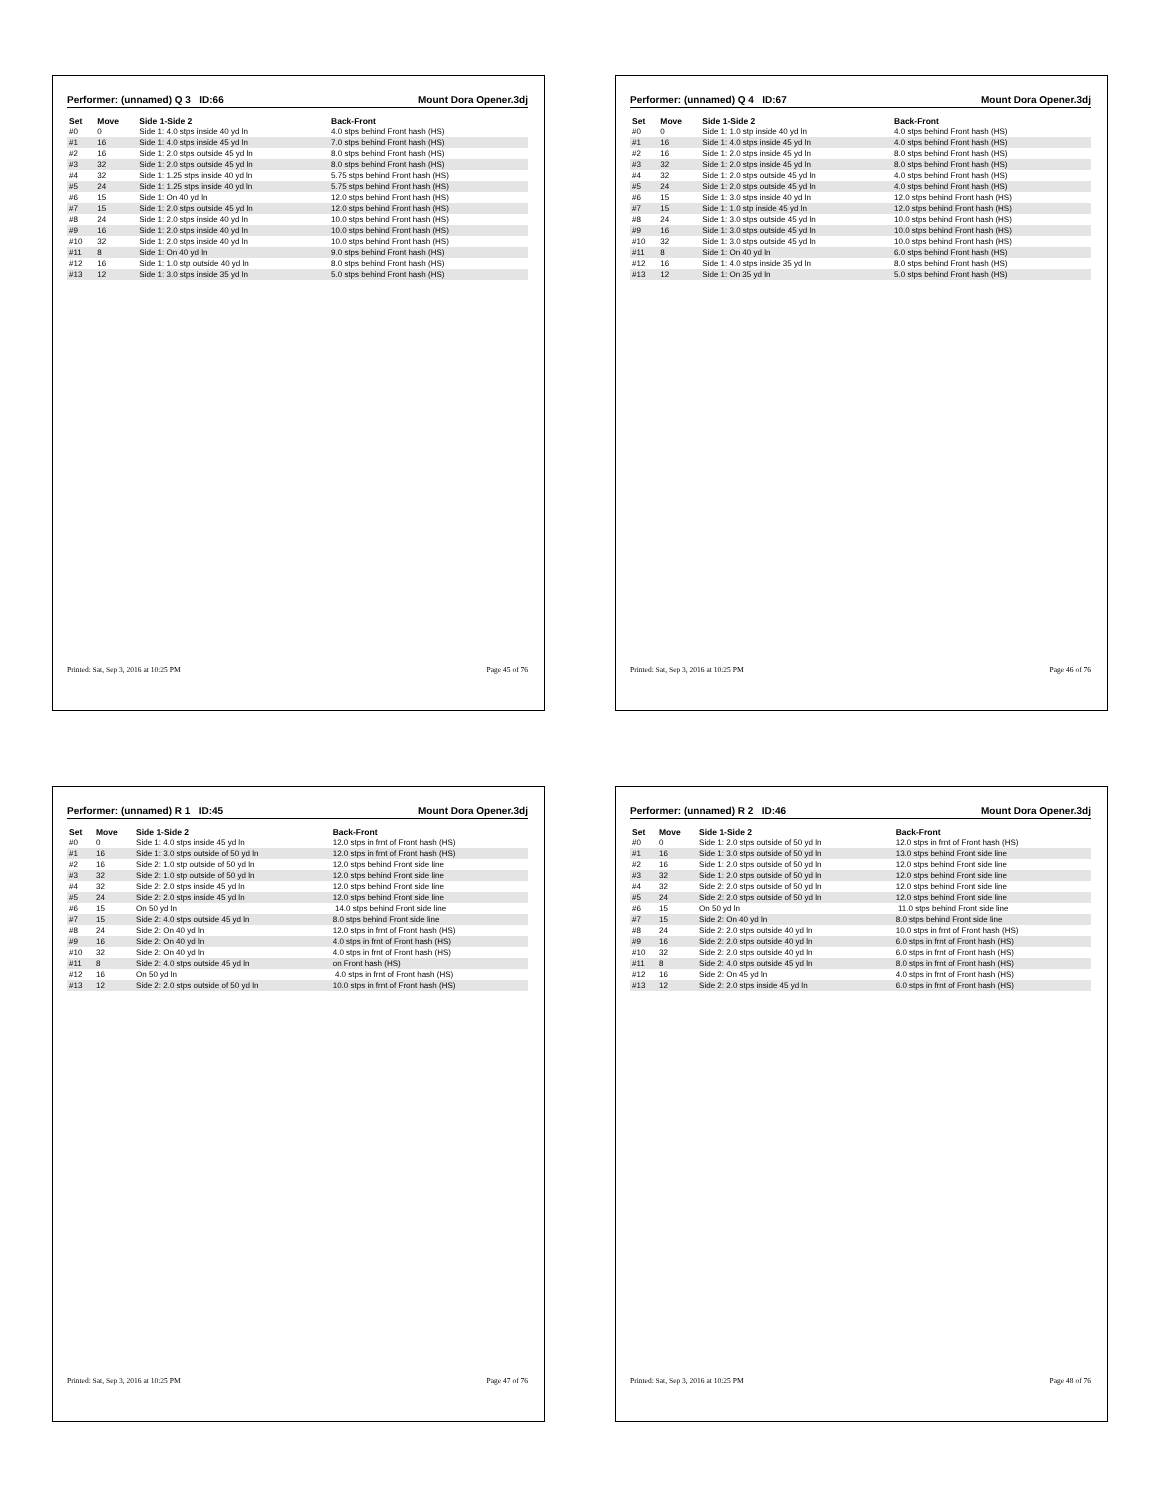Performer: (unnamed) Q 3 ID:66 Mount Dora Opener.3dj
| Set | Move | Side 1-Side 2 | Back-Front |
| --- | --- | --- | --- |
| #0 | 0 | Side 1: 4.0 stps inside 40 yd ln | 4.0 stps behind Front hash (HS) |
| #1 | 16 | Side 1: 4.0 stps inside 45 yd ln | 7.0 stps behind Front hash (HS) |
| #2 | 16 | Side 1: 2.0 stps outside 45 yd ln | 8.0 stps behind Front hash (HS) |
| #3 | 32 | Side 1: 2.0 stps outside 45 yd ln | 8.0 stps behind Front hash (HS) |
| #4 | 32 | Side 1: 1.25 stps inside 40 yd ln | 5.75 stps behind Front hash (HS) |
| #5 | 24 | Side 1: 1.25 stps inside 40 yd ln | 5.75 stps behind Front hash (HS) |
| #6 | 15 | Side 1: On 40 yd ln | 12.0 stps behind Front hash (HS) |
| #7 | 15 | Side 1: 2.0 stps outside 45 yd ln | 12.0 stps behind Front hash (HS) |
| #8 | 24 | Side 1: 2.0 stps inside 40 yd ln | 10.0 stps behind Front hash (HS) |
| #9 | 16 | Side 1: 2.0 stps inside 40 yd ln | 10.0 stps behind Front hash (HS) |
| #10 | 32 | Side 1: 2.0 stps inside 40 yd ln | 10.0 stps behind Front hash (HS) |
| #11 | 8 | Side 1: On 40 yd ln | 9.0 stps behind Front hash (HS) |
| #12 | 16 | Side 1: 1.0 stp outside 40 yd ln | 8.0 stps behind Front hash (HS) |
| #13 | 12 | Side 1: 3.0 stps inside 35 yd ln | 5.0 stps behind Front hash (HS) |
Printed: Sat, Sep 3, 2016 at 10:25 PM Page 45 of 76
Performer: (unnamed) Q 4 ID:67 Mount Dora Opener.3dj
| Set | Move | Side 1-Side 2 | Back-Front |
| --- | --- | --- | --- |
| #0 | 0 | Side 1: 1.0 stp inside 40 yd ln | 4.0 stps behind Front hash (HS) |
| #1 | 16 | Side 1: 4.0 stps inside 45 yd ln | 4.0 stps behind Front hash (HS) |
| #2 | 16 | Side 1: 2.0 stps inside 45 yd ln | 8.0 stps behind Front hash (HS) |
| #3 | 32 | Side 1: 2.0 stps inside 45 yd ln | 8.0 stps behind Front hash (HS) |
| #4 | 32 | Side 1: 2.0 stps outside 45 yd ln | 4.0 stps behind Front hash (HS) |
| #5 | 24 | Side 1: 2.0 stps outside 45 yd ln | 4.0 stps behind Front hash (HS) |
| #6 | 15 | Side 1: 3.0 stps inside 40 yd ln | 12.0 stps behind Front hash (HS) |
| #7 | 15 | Side 1: 1.0 stp inside 45 yd ln | 12.0 stps behind Front hash (HS) |
| #8 | 24 | Side 1: 3.0 stps outside 45 yd ln | 10.0 stps behind Front hash (HS) |
| #9 | 16 | Side 1: 3.0 stps outside 45 yd ln | 10.0 stps behind Front hash (HS) |
| #10 | 32 | Side 1: 3.0 stps outside 45 yd ln | 10.0 stps behind Front hash (HS) |
| #11 | 8 | Side 1: On 40 yd ln | 6.0 stps behind Front hash (HS) |
| #12 | 16 | Side 1: 4.0 stps inside 35 yd ln | 8.0 stps behind Front hash (HS) |
| #13 | 12 | Side 1: On 35 yd ln | 5.0 stps behind Front hash (HS) |
Printed: Sat, Sep 3, 2016 at 10:25 PM Page 46 of 76
Performer: (unnamed) R 1 ID:45 Mount Dora Opener.3dj
| Set | Move | Side 1-Side 2 | Back-Front |
| --- | --- | --- | --- |
| #0 | 0 | Side 1: 4.0 stps inside 45 yd ln | 12.0 stps in frnt of Front hash (HS) |
| #1 | 16 | Side 1: 3.0 stps outside of 50 yd ln | 12.0 stps in frnt of Front hash (HS) |
| #2 | 16 | Side 2: 1.0 stp outside of 50 yd ln | 12.0 stps behind Front side line |
| #3 | 32 | Side 2: 1.0 stp outside of 50 yd ln | 12.0 stps behind Front side line |
| #4 | 32 | Side 2: 2.0 stps inside 45 yd ln | 12.0 stps behind Front side line |
| #5 | 24 | Side 2: 2.0 stps inside 45 yd ln | 12.0 stps behind Front side line |
| #6 | 15 | On 50 yd ln | 14.0 stps behind Front side line |
| #7 | 15 | Side 2: 4.0 stps outside 45 yd ln | 8.0 stps behind Front side line |
| #8 | 24 | Side 2: On 40 yd ln | 12.0 stps in frnt of Front hash (HS) |
| #9 | 16 | Side 2: On 40 yd ln | 4.0 stps in frnt of Front hash (HS) |
| #10 | 32 | Side 2: On 40 yd ln | 4.0 stps in frnt of Front hash (HS) |
| #11 | 8 | Side 2: 4.0 stps outside 45 yd ln | on Front hash (HS) |
| #12 | 16 | On 50 yd ln | 4.0 stps in frnt of Front hash (HS) |
| #13 | 12 | Side 2: 2.0 stps outside of 50 yd ln | 10.0 stps in frnt of Front hash (HS) |
Printed: Sat, Sep 3, 2016 at 10:25 PM Page 47 of 76
Performer: (unnamed) R 2 ID:46 Mount Dora Opener.3dj
| Set | Move | Side 1-Side 2 | Back-Front |
| --- | --- | --- | --- |
| #0 | 0 | Side 1: 2.0 stps outside of 50 yd ln | 12.0 stps in frnt of Front hash (HS) |
| #1 | 16 | Side 1: 3.0 stps outside of 50 yd ln | 13.0 stps behind Front side line |
| #2 | 16 | Side 1: 2.0 stps outside of 50 yd ln | 12.0 stps behind Front side line |
| #3 | 32 | Side 1: 2.0 stps outside of 50 yd ln | 12.0 stps behind Front side line |
| #4 | 32 | Side 2: 2.0 stps outside of 50 yd ln | 12.0 stps behind Front side line |
| #5 | 24 | Side 2: 2.0 stps outside of 50 yd ln | 12.0 stps behind Front side line |
| #6 | 15 | On 50 yd ln | 11.0 stps behind Front side line |
| #7 | 15 | Side 2: On 40 yd ln | 8.0 stps behind Front side line |
| #8 | 24 | Side 2: 2.0 stps outside 40 yd ln | 10.0 stps in frnt of Front hash (HS) |
| #9 | 16 | Side 2: 2.0 stps outside 40 yd ln | 6.0 stps in frnt of Front hash (HS) |
| #10 | 32 | Side 2: 2.0 stps outside 40 yd ln | 6.0 stps in frnt of Front hash (HS) |
| #11 | 8 | Side 2: 4.0 stps outside 45 yd ln | 8.0 stps in frnt of Front hash (HS) |
| #12 | 16 | Side 2: On 45 yd ln | 4.0 stps in frnt of Front hash (HS) |
| #13 | 12 | Side 2: 2.0 stps inside 45 yd ln | 6.0 stps in frnt of Front hash (HS) |
Printed: Sat, Sep 3, 2016 at 10:25 PM Page 48 of 76